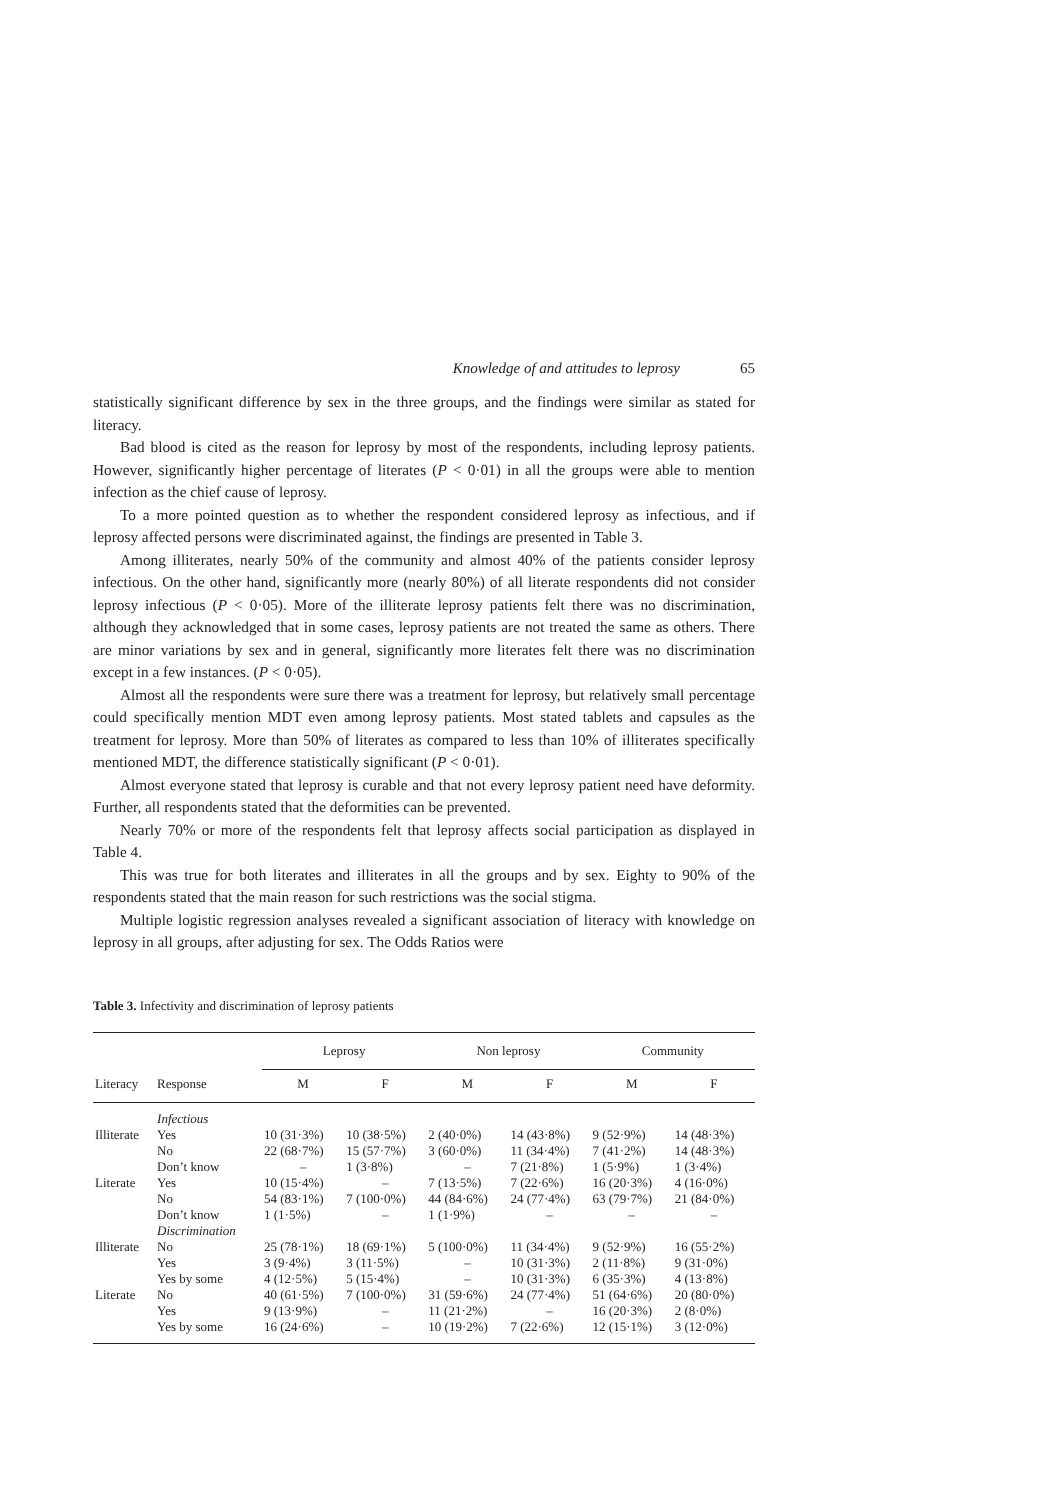Knowledge of and attitudes to leprosy 65
statistically significant difference by sex in the three groups, and the findings were similar as stated for literacy.
Bad blood is cited as the reason for leprosy by most of the respondents, including leprosy patients. However, significantly higher percentage of literates (P < 0·01) in all the groups were able to mention infection as the chief cause of leprosy.
To a more pointed question as to whether the respondent considered leprosy as infectious, and if leprosy affected persons were discriminated against, the findings are presented in Table 3.
Among illiterates, nearly 50% of the community and almost 40% of the patients consider leprosy infectious. On the other hand, significantly more (nearly 80%) of all literate respondents did not consider leprosy infectious (P < 0·05). More of the illiterate leprosy patients felt there was no discrimination, although they acknowledged that in some cases, leprosy patients are not treated the same as others. There are minor variations by sex and in general, significantly more literates felt there was no discrimination except in a few instances. (P < 0·05).
Almost all the respondents were sure there was a treatment for leprosy, but relatively small percentage could specifically mention MDT even among leprosy patients. Most stated tablets and capsules as the treatment for leprosy. More than 50% of literates as compared to less than 10% of illiterates specifically mentioned MDT, the difference statistically significant (P < 0·01).
Almost everyone stated that leprosy is curable and that not every leprosy patient need have deformity. Further, all respondents stated that the deformities can be prevented.
Nearly 70% or more of the respondents felt that leprosy affects social participation as displayed in Table 4.
This was true for both literates and illiterates in all the groups and by sex. Eighty to 90% of the respondents stated that the main reason for such restrictions was the social stigma.
Multiple logistic regression analyses revealed a significant association of literacy with knowledge on leprosy in all groups, after adjusting for sex. The Odds Ratios were
Table 3. Infectivity and discrimination of leprosy patients
| Literacy | Response | Leprosy | | Non leprosy | | Community | |
| --- | --- | --- | --- | --- | --- | --- | --- |
| | | M | F | M | F | M | F |
| | Infectious | | | | | | |
| Illiterate | Yes | 10 (31·3%) | 10 (38·5%) | 2 (40·0%) | 14 (43·8%) | 9 (52·9%) | 14 (48·3%) |
| | No | 22 (68·7%) | 15 (57·7%) | 3 (60·0%) | 11 (34·4%) | 7 (41·2%) | 14 (48·3%) |
| | Don’t know | – | 1 (3·8%) | – | 7 (21·8%) | 1 (5·9%) | 1 (3·4%) |
| Literate | Yes | 10 (15·4%) | – | 7 (13·5%) | 7 (22·6%) | 16 (20·3%) | 4 (16·0%) |
| | No | 54 (83·1%) | 7 (100·0%) | 44 (84·6%) | 24 (77·4%) | 63 (79·7%) | 21 (84·0%) |
| | Don’t know | 1 (1·5%) | – | 1 (1·9%) | – | – | – |
| | Discrimination | | | | | | |
| Illiterate | No | 25 (78·1%) | 18 (69·1%) | 5 (100·0%) | 11 (34·4%) | 9 (52·9%) | 16 (55·2%) |
| | Yes | 3 (9·4%) | 3 (11·5%) | – | 10 (31·3%) | 2 (11·8%) | 9 (31·0%) |
| | Yes by some | 4 (12·5%) | 5 (15·4%) | – | 10 (31·3%) | 6 (35·3%) | 4 (13·8%) |
| Literate | No | 40 (61·5%) | 7 (100·0%) | 31 (59·6%) | 24 (77·4%) | 51 (64·6%) | 20 (80·0%) |
| | Yes | 9 (13·9%) | – | 11 (21·2%) | – | 16 (20·3%) | 2 (8·0%) |
| | Yes by some | 16 (24·6%) | – | 10 (19·2%) | 7 (22·6%) | 12 (15·1%) | 3 (12·0%) |